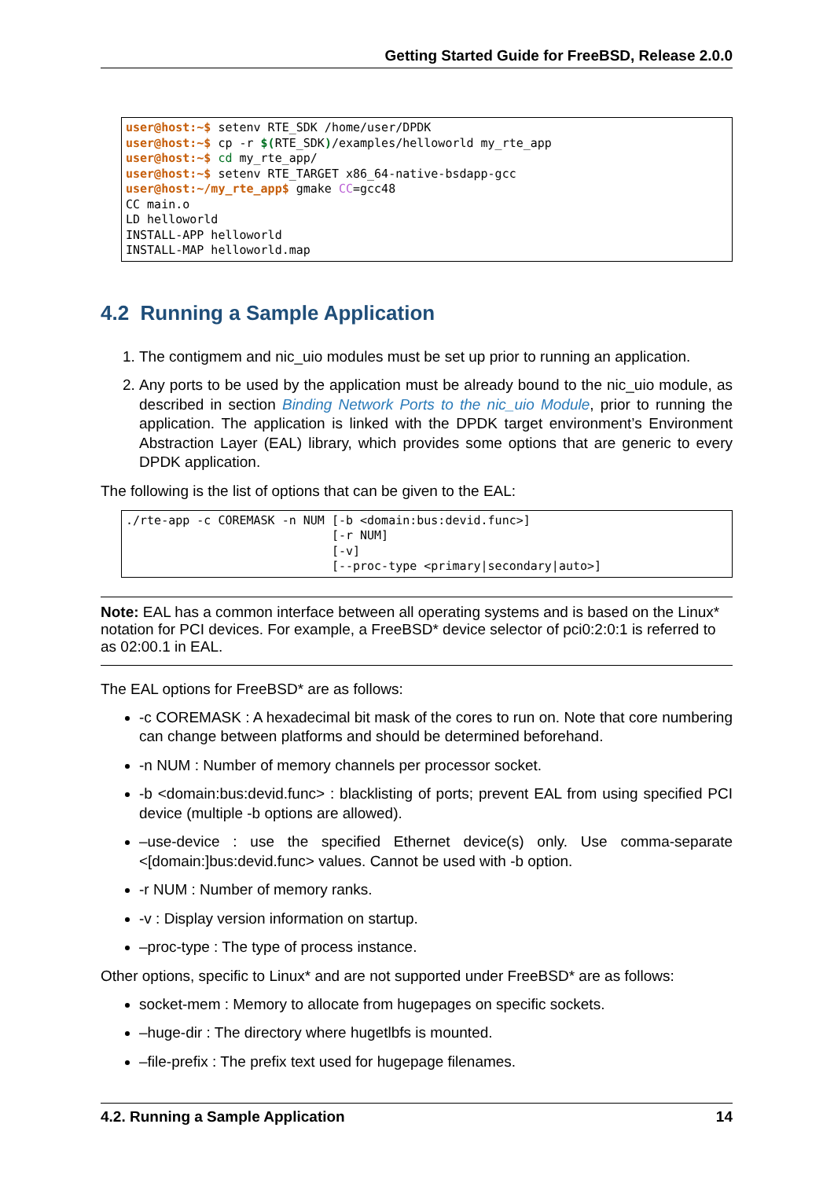Getting Started Guide for FreeBSD, Release 2.0.0
user@host:~$ setenv RTE_SDK /home/user/DPDK
user@host:~$ cp -r $(RTE_SDK)/examples/helloworld my_rte_app
user@host:~$ cd my_rte_app/
user@host:~$ setenv RTE_TARGET x86_64-native-bsdapp-gcc
user@host:~/my_rte_app$ gmake CC=gcc48
CC main.o
LD helloworld
INSTALL-APP helloworld
INSTALL-MAP helloworld.map
4.2 Running a Sample Application
1. The contigmem and nic_uio modules must be set up prior to running an application.
2. Any ports to be used by the application must be already bound to the nic_uio module, as described in section Binding Network Ports to the nic_uio Module, prior to running the application. The application is linked with the DPDK target environment’s Environment Abstraction Layer (EAL) library, which provides some options that are generic to every DPDK application.
The following is the list of options that can be given to the EAL:
./rte-app -c COREMASK -n NUM [-b <domain:bus:devid.func>]
                             [-r NUM]
                             [-v]
                             [--proc-type <primary|secondary|auto>]
Note: EAL has a common interface between all operating systems and is based on the Linux* notation for PCI devices. For example, a FreeBSD* device selector of pci0:2:0:1 is referred to as 02:00.1 in EAL.
The EAL options for FreeBSD* are as follows:
-c COREMASK : A hexadecimal bit mask of the cores to run on. Note that core numbering can change between platforms and should be determined beforehand.
-n NUM : Number of memory channels per processor socket.
-b <domain:bus:devid.func> : blacklisting of ports; prevent EAL from using specified PCI device (multiple -b options are allowed).
–use-device : use the specified Ethernet device(s) only. Use comma-separate <[domain:]bus:devid.func> values. Cannot be used with -b option.
-r NUM : Number of memory ranks.
-v : Display version information on startup.
–proc-type : The type of process instance.
Other options, specific to Linux* and are not supported under FreeBSD* are as follows:
socket-mem : Memory to allocate from hugepages on specific sockets.
–huge-dir : The directory where hugetlbfs is mounted.
–file-prefix : The prefix text used for hugepage filenames.
4.2. Running a Sample Application 14